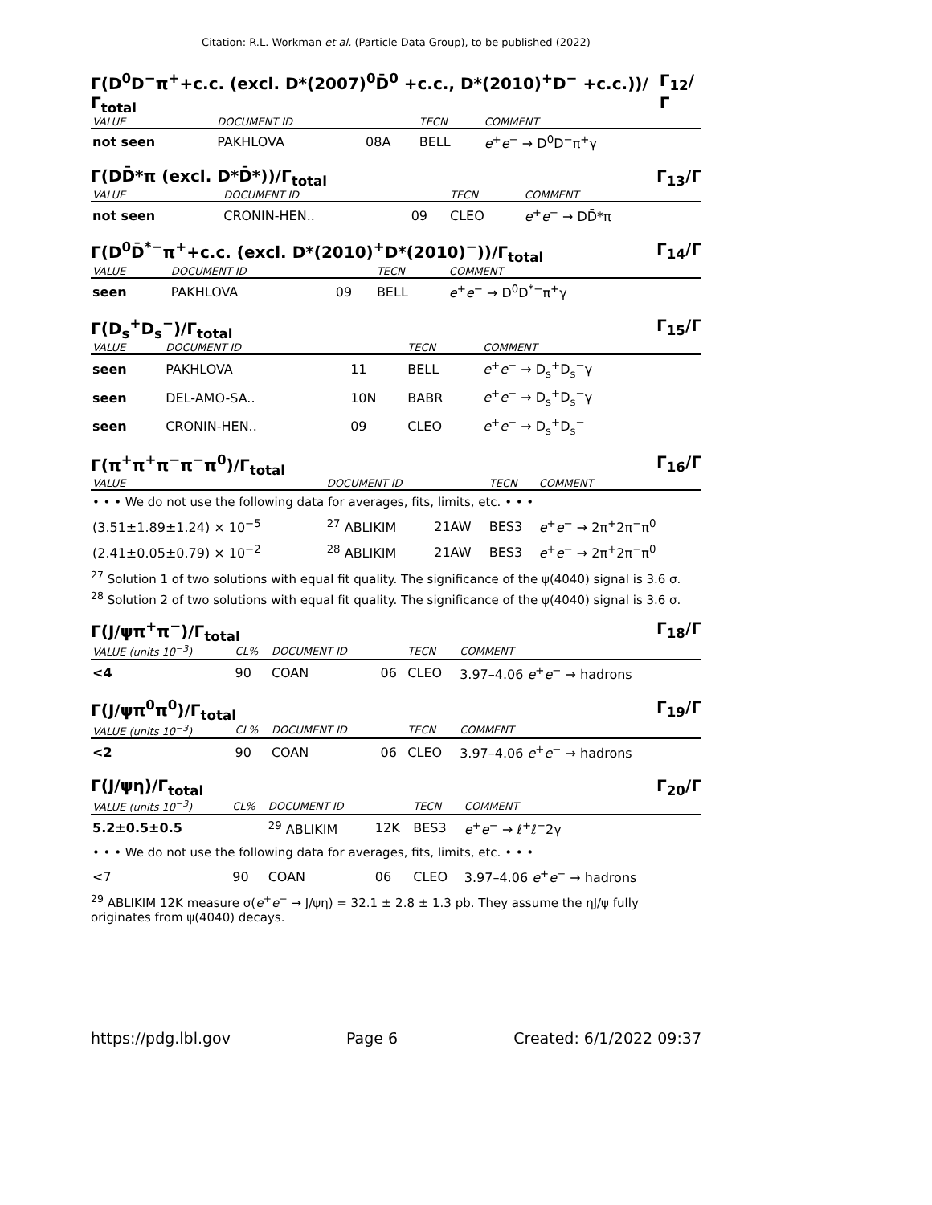Citation: R.L. Workman et al. (Particle Data Group), to be published (2022)
Γ(D<sup>0</sup>D<sup>−</sup>π<sup>+</sup>+c.c. (excl. D*(2007)<sup>0</sup>D̄<sup>0</sup> +c.c., D*(2010)<sup>+</sup>D<sup>−</sup> +c.c.))/ Γ<sub>total</sub> Γ<sub>12</sub>/Γ
| VALUE | DOCUMENT ID | | TECN | COMMENT |
| --- | --- | --- | --- | --- |
| not seen | PAKHLOVA | 08A | BELL | e<sup>+</sup> e<sup>−</sup> → D<sup>0</sup>D<sup>−</sup>π<sup>+</sup>γ |
Γ(DD̄*π (excl. D*D̄*))/Γ<sub>total</sub> Γ<sub>13</sub>/Γ
| VALUE | DOCUMENT ID | | TECN | COMMENT |
| --- | --- | --- | --- | --- |
| not seen | CRONIN-HEN.. | 09 | CLEO | e<sup>+</sup> e<sup>−</sup> → DD̄*π |
Γ(D<sup>0</sup>D̄<sup>*−</sup>π<sup>+</sup>+c.c. (excl. D*(2010)<sup>+</sup>D*(2010)<sup>−</sup>))/Γ<sub>total</sub> Γ<sub>14</sub>/Γ
| VALUE | DOCUMENT ID | | TECN | COMMENT |
| --- | --- | --- | --- | --- |
| seen | PAKHLOVA | 09 | BELL | e<sup>+</sup> e<sup>−</sup> → D<sup>0</sup>D<sup>*−</sup>π<sup>+</sup>γ |
Γ(D<sub>s</sub><sup>+</sup>D<sub>s</sub><sup>−</sup>)/Γ<sub>total</sub> Γ<sub>15</sub>/Γ
| VALUE | DOCUMENT ID | | TECN | COMMENT |
| --- | --- | --- | --- | --- |
| seen | PAKHLOVA | 11 | BELL | e<sup>+</sup> e<sup>−</sup> → D<sub>s</sub><sup>+</sup>D<sub>s</sub><sup>−</sup>γ |
| seen | DEL-AMO-SA.. | 10N | BABR | e<sup>+</sup> e<sup>−</sup> → D<sub>s</sub><sup>+</sup>D<sub>s</sub><sup>−</sup>γ |
| seen | CRONIN-HEN.. | 09 | CLEO | e<sup>+</sup> e<sup>−</sup> → D<sub>s</sub><sup>+</sup>D<sub>s</sub><sup>−</sup> |
Γ(π<sup>+</sup>π<sup>+</sup>π<sup>−</sup>π<sup>−</sup>π<sup>0</sup>)/Γ<sub>total</sub> Γ<sub>16</sub>/Γ
| VALUE | DOCUMENT ID | | TECN | COMMENT |
| --- | --- | --- | --- | --- |
| • • • We do not use the following data for averages, fits, limits, etc. • • • | | | | |
| (3.51±1.89±1.24) × 10<sup>−5</sup> | <sup>27</sup> ABLIKIM | 21AW | BES3 | e<sup>+</sup> e<sup>−</sup> → 2π<sup>+</sup>2π<sup>−</sup>π<sup>0</sup> |
| (2.41±0.05±0.79) × 10<sup>−2</sup> | <sup>28</sup> ABLIKIM | 21AW | BES3 | e<sup>+</sup> e<sup>−</sup> → 2π<sup>+</sup>2π<sup>−</sup>π<sup>0</sup> |
<sup>27</sup> Solution 1 of two solutions with equal fit quality. The significance of the ψ(4040) signal is 3.6 σ.
<sup>28</sup> Solution 2 of two solutions with equal fit quality. The significance of the ψ(4040) signal is 3.6 σ.
Γ(J/ψπ<sup>+</sup>π<sup>−</sup>)/Γ<sub>total</sub> Γ<sub>18</sub>/Γ
| VALUE (units 10<sup>−3</sup>) | CL% | DOCUMENT ID | | TECN | COMMENT |
| --- | --- | --- | --- | --- | --- |
| <4 | 90 | COAN | 06 | CLEO | 3.97–4.06 e<sup>+</sup> e<sup>−</sup> → hadrons |
Γ(J/ψπ<sup>0</sup>π<sup>0</sup>)/Γ<sub>total</sub> Γ<sub>19</sub>/Γ
| VALUE (units 10<sup>−3</sup>) | CL% | DOCUMENT ID | | TECN | COMMENT |
| --- | --- | --- | --- | --- | --- |
| <2 | 90 | COAN | 06 | CLEO | 3.97–4.06 e<sup>+</sup> e<sup>−</sup> → hadrons |
Γ(J/ψη)/Γ<sub>total</sub> Γ<sub>20</sub>/Γ
| VALUE (units 10<sup>−3</sup>) | CL% | DOCUMENT ID | | TECN | COMMENT |
| --- | --- | --- | --- | --- | --- |
| 5.2±0.5±0.5 | | <sup>29</sup> ABLIKIM | 12K | BES3 | e<sup>+</sup> e<sup>−</sup> → ℓ<sup>+</sup>ℓ<sup>−</sup>2γ |
| • • • We do not use the following data for averages, fits, limits, etc. • • • | | | | | |
| <7 | 90 | COAN | 06 | CLEO | 3.97–4.06 e<sup>+</sup> e<sup>−</sup> → hadrons |
<sup>29</sup> ABLIKIM 12K measure σ(e<sup>+</sup>e<sup>−</sup> → J/ψη) = 32.1 ± 2.8 ± 1.3 pb. They assume the ηJ/ψ fully originates from ψ(4040) decays.
https://pdg.lbl.gov Page 6 Created: 6/1/2022 09:37